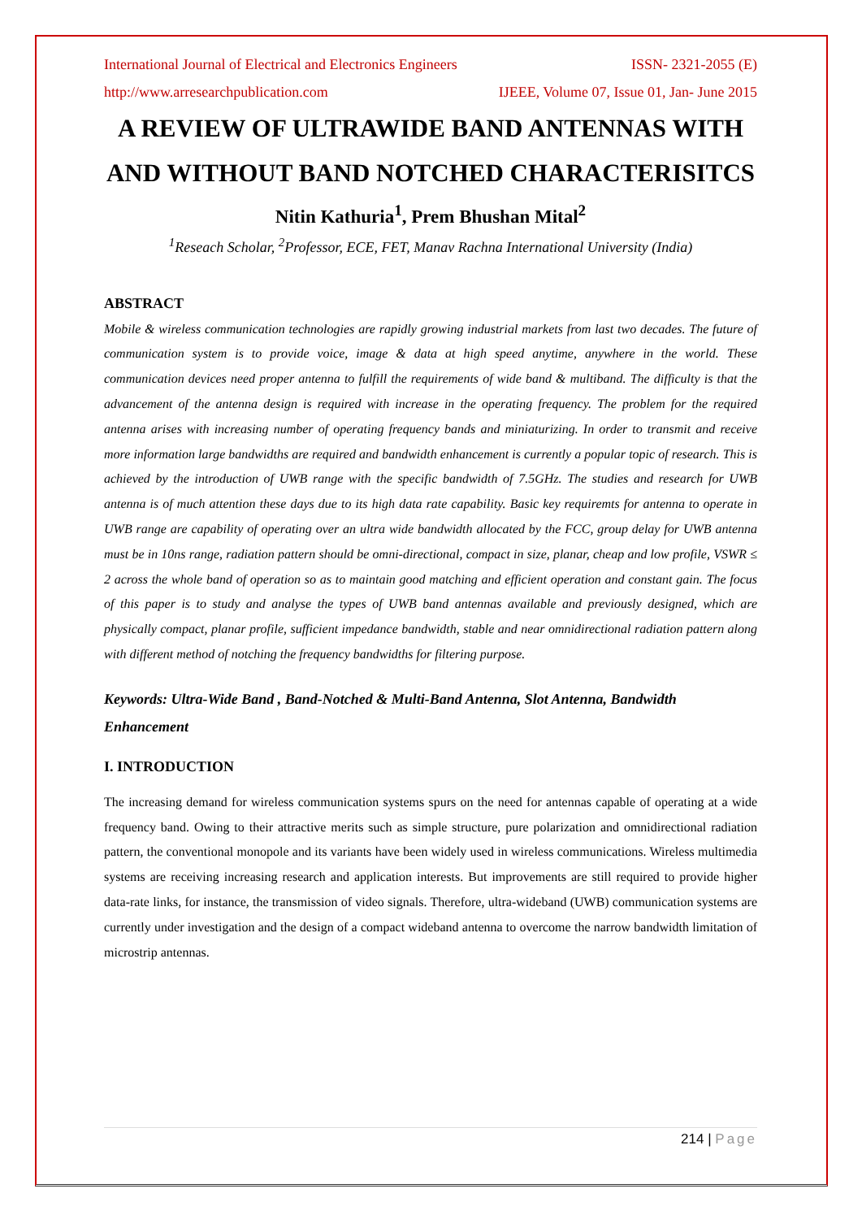International Journal of Electrical and Electronics Engineers ISSN- 2321-2055 (E)
http://www.arresearchpublication.com IJEEE, Volume 07, Issue 01, Jan- June 2015
A REVIEW OF ULTRAWIDE BAND ANTENNAS WITH AND WITHOUT BAND NOTCHED CHARACTERISITCS
Nitin Kathuria<sup>1</sup>, Prem Bhushan Mital<sup>2</sup>
<sup>1</sup> Reseach Scholar, <sup>2</sup>Professor, ECE, FET, Manav Rachna International University (India)
ABSTRACT
Mobile & wireless communication technologies are rapidly growing industrial markets from last two decades. The future of communication system is to provide voice, image & data at high speed anytime, anywhere in the world. These communication devices need proper antenna to fulfill the requirements of wide band & multiband. The difficulty is that the advancement of the antenna design is required with increase in the operating frequency. The problem for the required antenna arises with increasing number of operating frequency bands and miniaturizing. In order to transmit and receive more information large bandwidths are required and bandwidth enhancement is currently a popular topic of research. This is achieved by the introduction of UWB range with the specific bandwidth of 7.5GHz. The studies and research for UWB antenna is of much attention these days due to its high data rate capability. Basic key requiremts for antenna to operate in UWB range are capability of operating over an ultra wide bandwidth allocated by the FCC, group delay for UWB antenna must be in 10ns range, radiation pattern should be omni-directional, compact in size, planar, cheap and low profile, VSWR ≤ 2 across the whole band of operation so as to maintain good matching and efficient operation and constant gain. The focus of this paper is to study and analyse the types of UWB band antennas available and previously designed, which are physically compact, planar profile, sufficient impedance bandwidth, stable and near omnidirectional radiation pattern along with different method of notching the frequency bandwidths for filtering purpose.
Keywords: Ultra-Wide Band , Band-Notched & Multi-Band Antenna, Slot Antenna, Bandwidth Enhancement
I. INTRODUCTION
The increasing demand for wireless communication systems spurs on the need for antennas capable of operating at a wide frequency band. Owing to their attractive merits such as simple structure, pure polarization and omnidirectional radiation pattern, the conventional monopole and its variants have been widely used in wireless communications. Wireless multimedia systems are receiving increasing research and application interests. But improvements are still required to provide higher data-rate links, for instance, the transmission of video signals. Therefore, ultra-wideband (UWB) communication systems are currently under investigation and the design of a compact wideband antenna to overcome the narrow bandwidth limitation of microstrip antennas.
214 | Page